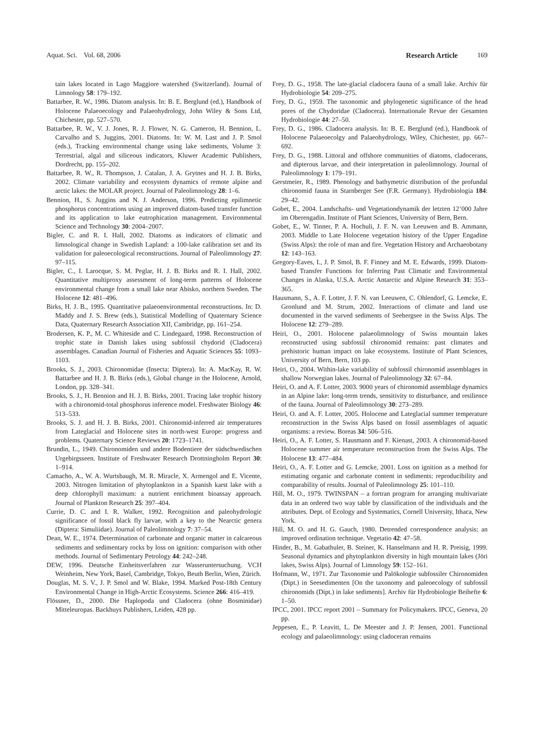Aquat. Sci. Vol. 68, 2006 Research Article 169
tain lakes located in Lago Maggiore watershed (Switzerland). Journal of Limnology 58: 179–192.
Battarbee, R. W., 1986. Diatom analysis. In: B. E. Berglund (ed.), Handbook of Holocene Palaeoecology and Palaeohydrology, John Wiley & Sons Ltd, Chichester, pp. 527–570.
Battarbee, R. W., V. J. Jones, R. J. Flower, N. G. Cameron, H. Bennion, L. Carvalho and S. Juggins, 2001. Diatoms. In: W. M. Last and J. P. Smol (eds.), Tracking environmental change using lake sediments, Volume 3: Terrestrial, algal and siliceous indicators, Kluwer Academic Publishers, Dordrecht, pp. 155–202.
Battarbee, R. W., R. Thompson, J. Catalan, J. A. Grytnes and H. J. B. Birks, 2002. Climate variability and ecosystem dynamics of remote alpine and arctic lakes: the MOLAR project. Journal of Paleolimnology 28: 1–6.
Bennion, H., S. Juggins and N. J. Anderson, 1996. Predicting epilimnetic phosphorus concentrations using an improved diatom-based transfer function and its application to lake eutrophication management. Environmental Science and Technology 30: 2004–2007.
Bigler, C. and R. I. Hall, 2002. Diatoms as indicators of climatic and limnological change in Swedish Lapland: a 100-lake calibration set and its validation for paleoecological reconstructions. Journal of Paleolimnology 27: 97–115.
Bigler, C., I. Larocque, S. M. Peglar, H. J. B. Birks and R. I. Hall, 2002. Quantitative multiproxy assessment of long-term patterns of Holocene environmental change from a small lake near Abisko, northern Sweden. The Holocene 12: 481–496.
Birks, H. J. B., 1995. Quantitative palaeoenvironmental reconstructions. In: D. Maddy and J. S. Brew (eds.), Statistical Modelling of Quaternary Science Data, Quaternary Research Association XII, Cambridge, pp. 161–254.
Brodersen, K. P., M. C. Whiteside and C. Lindegaard, 1998. Reconstruction of trophic state in Danish lakes using subfossil chydorid (Cladocera) assemblages. Canadian Journal of Fisheries and Aquatic Sciences 55: 1093–1103.
Brooks, S. J., 2003. Chironomidae (Insecta: Diptera). In: A. MacKay, R. W. Battarbee and H. J. B. Birks (eds.), Global change in the Holocene, Arnold, London, pp. 328–341.
Brooks, S. J., H. Bennion and H. J. B. Birks, 2001. Tracing lake trophic history with a chironomid-total phosphorus inference model. Freshwater Biology 46: 513–533.
Brooks, S. J. and H. J. B. Birks, 2001. Chironomid-inferred air temperatures from Lateglacial and Holocene sites in north-west Europe: progress and problems. Quaternary Science Reviews 20: 1723–1741.
Brundin, L., 1949. Chironomiden und andere Bodentiere der südschwedischen Urgebirgsseen. Institute of Freshwater Research Drottningholm Report 30: 1–914.
Camacho, A., W. A. Wurtsbaugh, M. R. Miracle, X. Armengol and E. Vicente, 2003. Nitrogen limitation of phytoplankton in a Spanish karst lake with a deep chlorophyll maximum: a nutrient enrichment bioassay approach. Journal of Plankton Research 25: 397–404.
Currie, D. C. and I. R. Walker, 1992. Recognition and paleohydrologic significance of fossil black fly larvae, with a key to the Nearctic genera (Diptera: Simuliidae). Journal of Paleolimnology 7: 37–54.
Dean, W. E., 1974. Determination of carbonate and organic matter in calcareous sediments and sedimentary rocks by loss on ignition: comparison with other methods. Journal of Sedimentary Petrology 44: 242–248.
DEW, 1996. Deutsche Einheitsverfahren zur Wasseruntersuchung. VCH Weinheim, New York, Basel, Cambridge, Tokyo, Beuth Berlin, Wien, Zürich.
Douglas, M. S. V., J. P. Smol and W. Blake, 1994. Marked Post-18th Century Environmental Change in High-Arctic Ecosystems. Science 266: 416–419.
Flössner, D., 2000. Die Haplopoda und Cladocera (ohne Bosminidae) Mitteleuropas. Backhuys Publishers, Leiden, 428 pp.
Frey, D. G., 1958. The late-glacial cladocera fauna of a small lake. Archiv für Hydrobiologie 54: 209–275.
Frey, D. G., 1959. The taxonomic and phylogenetic significance of the head pores of the Chydoridae (Cladocera). Internationale Revue der Gesamten Hydrobiologie 44: 27–50.
Frey, D. G., 1986. Cladocera analysis. In: B. E. Berglund (ed.), Handbook of Holocene Palaeoecolgy and Palaeohydrology, Wiley, Chichester, pp. 667–692.
Frey, D. G., 1988. Littoral and offshore communities of diatoms, cladocerans, and dipterous larvae, and their interpretation in paleolimnology. Journal of Paleolimnology 1: 179–191.
Gerstmeier, R., 1989. Phenology and bathymetric distribution of the profundal chironomid fauna in Starnberger See (F.R. Germany). Hydrobiologia 184: 29–42.
Gobet, E., 2004. Landschafts- und Vegetationdynamik der letzten 12’000 Jahre im Oberengadin. Institute of Plant Sciences, University of Bern, Bern.
Gobet, E., W. Tinner, P. A. Hochuli, J. F. N. van Leeuwen and B. Ammann, 2003. Middle to Late Holocene vegetation history of the Upper Engadine (Swiss Alps): the role of man and fire. Vegetation History and Archaeobotany 12: 143–163.
Gregory-Eaves, I., J. P. Smol, B. F. Finney and M. E. Edwards, 1999. Diatom-based Transfer Functions for Inferring Past Climatic and Environmental Changes in Alaska, U.S.A. Arctic Antarctic and Alpine Research 31: 353–365.
Hausmann, S., A. F. Lotter, J. F. N. van Leeuwen, C. Ohlendorf, G. Lemcke, E. Gronlund and M. Strum, 2002. Interactions of climate and land use documented in the varved sediments of Seebergsee in the Swiss Alps. The Holocene 12: 279–289.
Heiri, O., 2001. Holocene palaeolimnology of Swiss mountain lakes reconstructed using subfossil chironomid remains: past climates and prehistoric human impact on lake ecosystems. Institute of Plant Sciences, University of Bern, Bern, 103 pp.
Heiri, O., 2004. Within-lake variability of subfossil chironomid assemblages in shallow Norwegian lakes. Journal of Paleolimnology 32: 67–84.
Heiri, O. and A. F. Lotter, 2003. 9000 years of chironomid assemblage dynamics in an Alpine lake: long-term trends, sensitivity to disturbance, and resilience of the fauna. Journal of Paleolimnology 30: 273–289.
Heiri, O. and A. F. Lotter, 2005. Holocene and Lateglacial summer temperature reconstruction in the Swiss Alps based on fossil assemblages of aquatic organisms: a review. Boreas 34: 506–516.
Heiri, O., A. F. Lotter, S. Hausmann and F. Kienast, 2003. A chironomid-based Holocene summer air temperature reconstruction from the Swiss Alps. The Holocene 13: 477–484.
Heiri, O., A. F. Lotter and G. Lemcke, 2001. Loss on ignition as a method for estimating organic and carbonate content in sediments: reproducibility and comparability of results. Journal of Paleolimnology 25: 101–110.
Hill, M. O., 1979. TWINSPAN – a fortran program for arranging multivariate data in an ordered two way table by classification of the individuals and the attributes. Dept. of Ecology and Systematics, Cornell University, Ithaca, New York.
Hill, M. O. and H. G. Gauch, 1980. Detrended correspondence analysis: an improved ordination technique. Vegetatio 42: 47–58.
Hinder, B., M. Gabathuler, B. Steiner, K. Hanselmann and H. R. Preisig, 1999. Seasonal dynamics and phytoplankton diversity in high mountain lakes (Jöri lakes, Swiss Alps). Journal of Limnology 59: 152–161.
Hofmann, W., 1971. Zur Taxonomie und Palökologie subfossiler Chironomiden (Dipt.) in Seesedimenten [On the taxonomy and paleoecology of subfossil chironomids (Dipt.) in lake sediments]. Archiv für Hydrobiologie Beihefte 6: 1–50.
IPCC, 2001. IPCC report 2001 – Summary for Policymakers. IPCC, Geneva, 20 pp.
Jeppesen, E., P. Leavitt, L. De Meester and J. P. Jensen, 2001. Functional ecology and palaeolimnology: using cladoceran remains